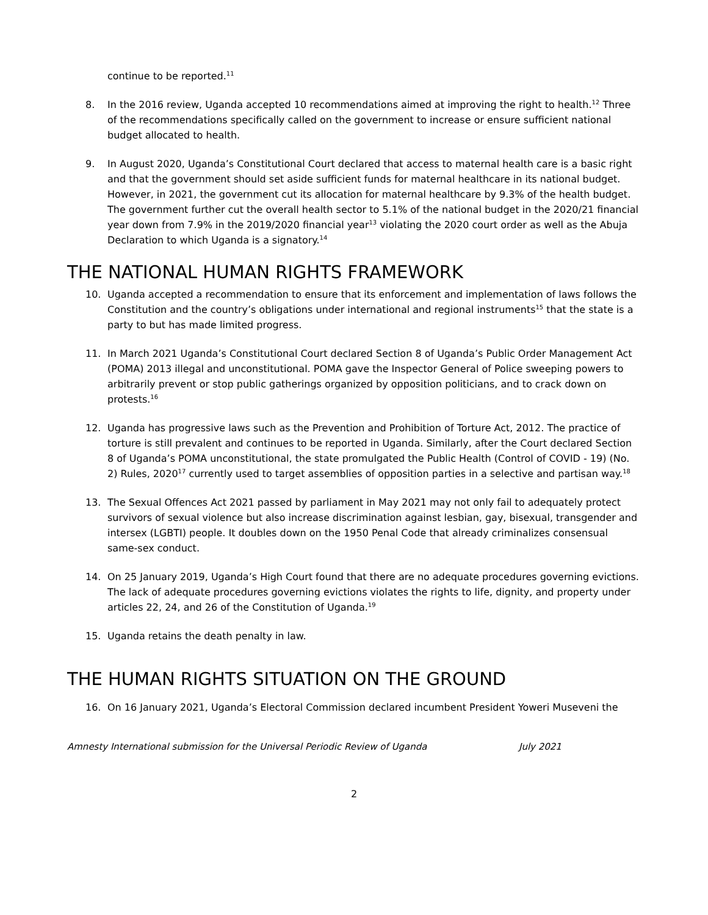continue to be reported.<sup>11</sup>
8. In the 2016 review, Uganda accepted 10 recommendations aimed at improving the right to health.<sup>12</sup> Three of the recommendations specifically called on the government to increase or ensure sufficient national budget allocated to health.
9. In August 2020, Uganda’s Constitutional Court declared that access to maternal health care is a basic right and that the government should set aside sufficient funds for maternal healthcare in its national budget. However, in 2021, the government cut its allocation for maternal healthcare by 9.3% of the health budget. The government further cut the overall health sector to 5.1% of the national budget in the 2020/21 financial year down from 7.9% in the 2019/2020 financial year<sup>13</sup> violating the 2020 court order as well as the Abuja Declaration to which Uganda is a signatory.<sup>14</sup>
THE NATIONAL HUMAN RIGHTS FRAMEWORK
10. Uganda accepted a recommendation to ensure that its enforcement and implementation of laws follows the Constitution and the country’s obligations under international and regional instruments<sup>15</sup> that the state is a party to but has made limited progress.
11. In March 2021 Uganda’s Constitutional Court declared Section 8 of Uganda’s Public Order Management Act (POMA) 2013 illegal and unconstitutional. POMA gave the Inspector General of Police sweeping powers to arbitrarily prevent or stop public gatherings organized by opposition politicians, and to crack down on protests.<sup>16</sup>
12. Uganda has progressive laws such as the Prevention and Prohibition of Torture Act, 2012. The practice of torture is still prevalent and continues to be reported in Uganda. Similarly, after the Court declared Section 8 of Uganda’s POMA unconstitutional, the state promulgated the Public Health (Control of COVID - 19) (No. 2) Rules, 2020<sup>17</sup> currently used to target assemblies of opposition parties in a selective and partisan way.<sup>18</sup>
13. The Sexual Offences Act 2021 passed by parliament in May 2021 may not only fail to adequately protect survivors of sexual violence but also increase discrimination against lesbian, gay, bisexual, transgender and intersex (LGBTI) people. It doubles down on the 1950 Penal Code that already criminalizes consensual same-sex conduct.
14. On 25 January 2019, Uganda’s High Court found that there are no adequate procedures governing evictions. The lack of adequate procedures governing evictions violates the rights to life, dignity, and property under articles 22, 24, and 26 of the Constitution of Uganda.<sup>19</sup>
15. Uganda retains the death penalty in law.
THE HUMAN RIGHTS SITUATION ON THE GROUND
16. On 16 January 2021, Uganda’s Electoral Commission declared incumbent President Yoweri Museveni the
Amnesty International submission for the Universal Periodic Review of Uganda July 2021
2